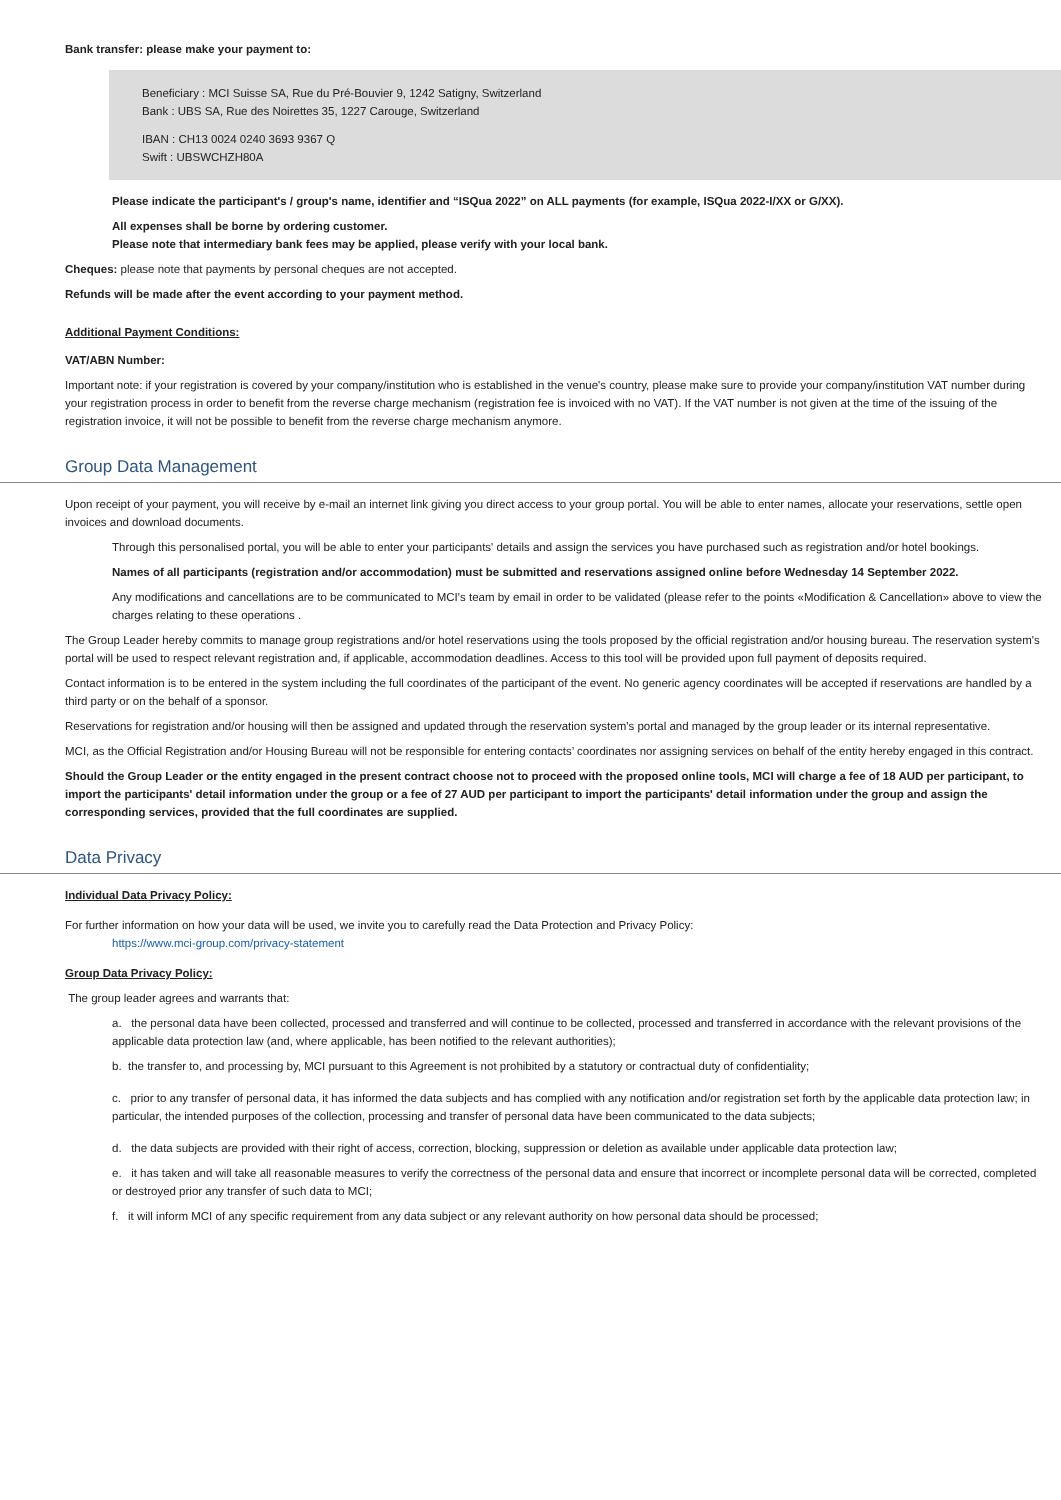Bank transfer: please make your payment to:
Beneficiary : MCI Suisse SA, Rue du Pré-Bouvier 9, 1242 Satigny, Switzerland
Bank : UBS SA, Rue des Noirettes 35, 1227 Carouge, Switzerland
IBAN : CH13 0024 0240 3693 9367 Q
Swift : UBSWCHZH80A
Please indicate the participant's / group's name, identifier and “ISQua 2022” on ALL payments (for example, ISQua 2022-I/XX or G/XX).
All expenses shall be borne by ordering customer.
Please note that intermediary bank fees may be applied, please verify with your local bank.
Cheques: please note that payments by personal cheques are not accepted.
Refunds will be made after the event according to your payment method.
Additional Payment Conditions:
VAT/ABN Number:
Important note: if your registration is covered by your company/institution who is established in the venue's country, please make sure to provide your company/institution VAT number during your registration process in order to benefit from the reverse charge mechanism (registration fee is invoiced with no VAT). If the VAT number is not given at the time of the issuing of the registration invoice, it will not be possible to benefit from the reverse charge mechanism anymore.
Group Data Management
Upon receipt of your payment, you will receive by e-mail an internet link giving you direct access to your group portal. You will be able to enter names, allocate your reservations, settle open invoices and download documents.
Through this personalised portal, you will be able to enter your participants' details and assign the services you have purchased such as registration and/or hotel bookings.
Names of all participants (registration and/or accommodation) must be submitted and reservations assigned online before Wednesday 14 September 2022.
Any modifications and cancellations are to be communicated to MCI's team by email in order to be validated (please refer to the points «Modification & Cancellation» above to view the charges relating to these operations .
The Group Leader hereby commits to manage group registrations and/or hotel reservations using the tools proposed by the official registration and/or housing bureau. The reservation system's portal will be used to respect relevant registration and, if applicable, accommodation deadlines. Access to this tool will be provided upon full payment of deposits required.
Contact information is to be entered in the system including the full coordinates of the participant of the event. No generic agency coordinates will be accepted if reservations are handled by a third party or on the behalf of a sponsor.
Reservations for registration and/or housing will then be assigned and updated through the reservation system's portal and managed by the group leader or its internal representative.
MCI, as the Official Registration and/or Housing Bureau will not be responsible for entering contacts’ coordinates nor assigning services on behalf of the entity hereby engaged in this contract.
Should the Group Leader or the entity engaged in the present contract choose not to proceed with the proposed online tools, MCI will charge a fee of 18 AUD per participant, to import the participants' detail information under the group or a fee of 27 AUD per participant to import the participants' detail information under the group and assign the corresponding services, provided that the full coordinates are supplied.
Data Privacy
Individual Data Privacy Policy:
For further information on how your data will be used, we invite you to carefully read the Data Protection and Privacy Policy:
https://www.mci-group.com/privacy-statement
Group Data Privacy Policy:
The group leader agrees and warrants that:
a. the personal data have been collected, processed and transferred and will continue to be collected, processed and transferred in accordance with the relevant provisions of the applicable data protection law (and, where applicable, has been notified to the relevant authorities);
b. the transfer to, and processing by, MCI pursuant to this Agreement is not prohibited by a statutory or contractual duty of confidentiality;
c. prior to any transfer of personal data, it has informed the data subjects and has complied with any notification and/or registration set forth by the applicable data protection law; in particular, the intended purposes of the collection, processing and transfer of personal data have been communicated to the data subjects;
d. the data subjects are provided with their right of access, correction, blocking, suppression or deletion as available under applicable data protection law;
e. it has taken and will take all reasonable measures to verify the correctness of the personal data and ensure that incorrect or incomplete personal data will be corrected, completed or destroyed prior any transfer of such data to MCI;
f. it will inform MCI of any specific requirement from any data subject or any relevant authority on how personal data should be processed;